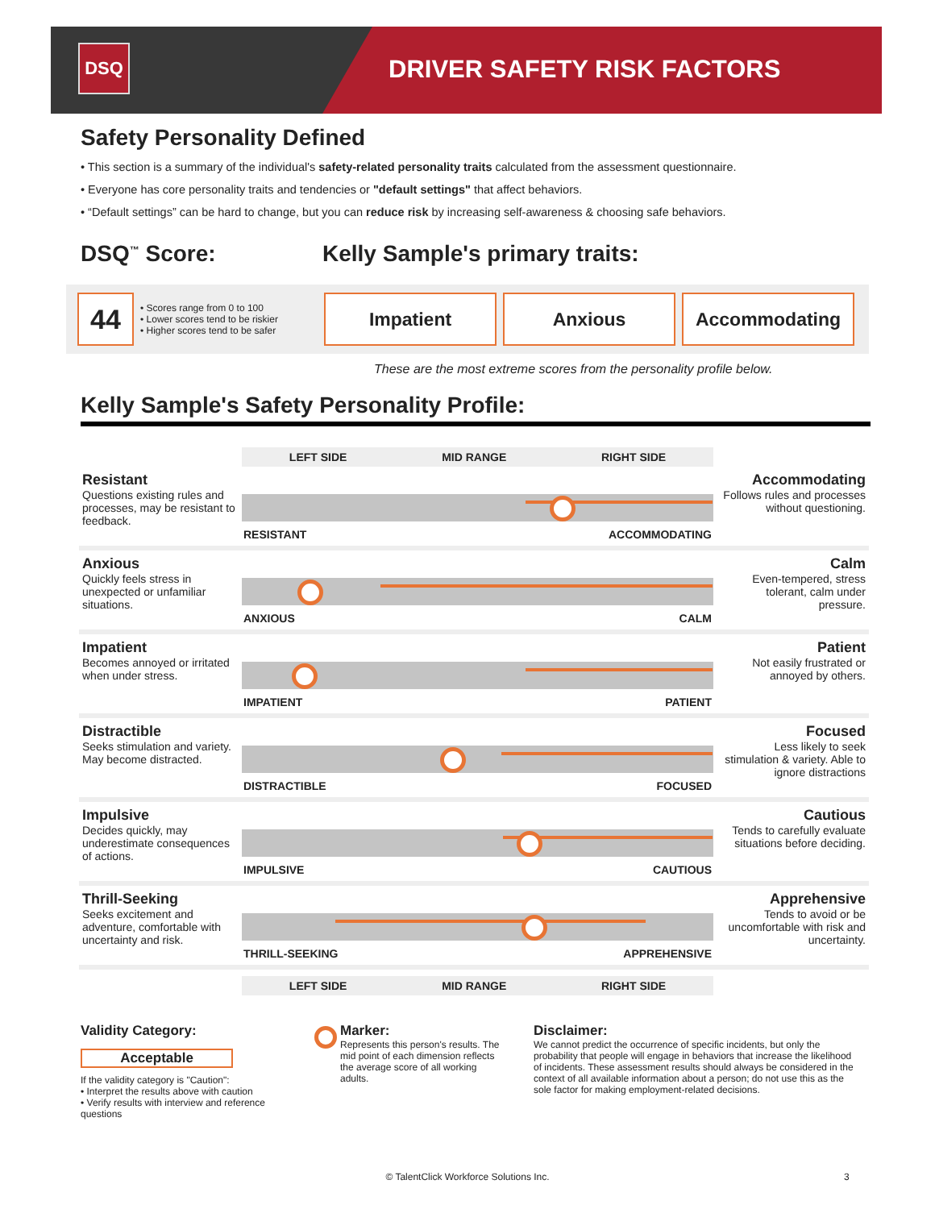DSQ
DRIVER SAFETY RISK FACTORS
Safety Personality Defined
• This section is a summary of the individual's safety-related personality traits calculated from the assessment questionnaire.
• Everyone has core personality traits and tendencies or "default settings" that affect behaviors.
• “Default settings” can be hard to change, but you can reduce risk by increasing self-awareness & choosing safe behaviors.
DSQ<sup>™</sup> Score: Kelly Sample's primary traits:
44
• Scores range from 0 to 100
• Lower scores tend to be riskier
• Higher scores tend to be safer
Impatient Anxious Accommodating
These are the most extreme scores from the personality profile below.
Kelly Sample's Safety Personality Profile:
LEFT SIDE MID RANGE RIGHT SIDE
| Resistant Questions existing rules and processes, may be resistant to feedback. | RESISTANT ACCOMMODATING | Accommodating Follows rules and processes without questioning. |
| Anxious Quickly feels stress in unexpected or unfamiliar situations. | ANXIOUS CALM | Calm Even-tempered, stress tolerant, calm under pressure. |
| Impatient Becomes annoyed or irritated when under stress. | IMPATIENT PATIENT | Patient Not easily frustrated or annoyed by others. |
| Distractible Seeks stimulation and variety. May become distracted. | DISTRACTIBLE FOCUSED | Focused Less likely to seek stimulation & variety. Able to ignore distractions |
| Impulsive Decides quickly, may underestimate consequences of actions. | IMPULSIVE CAUTIOUS | Cautious Tends to carefully evaluate situations before deciding. |
| Thrill-Seeking Seeks excitement and adventure, comfortable with uncertainty and risk. | THRILL-SEEKING APPREHENSIVE | Apprehensive Tends to avoid or be uncomfortable with risk and uncertainty. |
LEFT SIDE MID RANGE RIGHT SIDE
Validity Category:
Acceptable
If the validity category is "Caution":
• Interpret the results above with caution
• Verify results with interview and reference questions
Marker:
Represents this person's results. The mid point of each dimension reflects the average score of all working adults.
Disclaimer:
We cannot predict the occurrence of specific incidents, but only the probability that people will engage in behaviors that increase the likelihood of incidents. These assessment results should always be considered in the context of all available information about a person; do not use this as the sole factor for making employment-related decisions.
© TalentClick Workforce Solutions Inc. 3